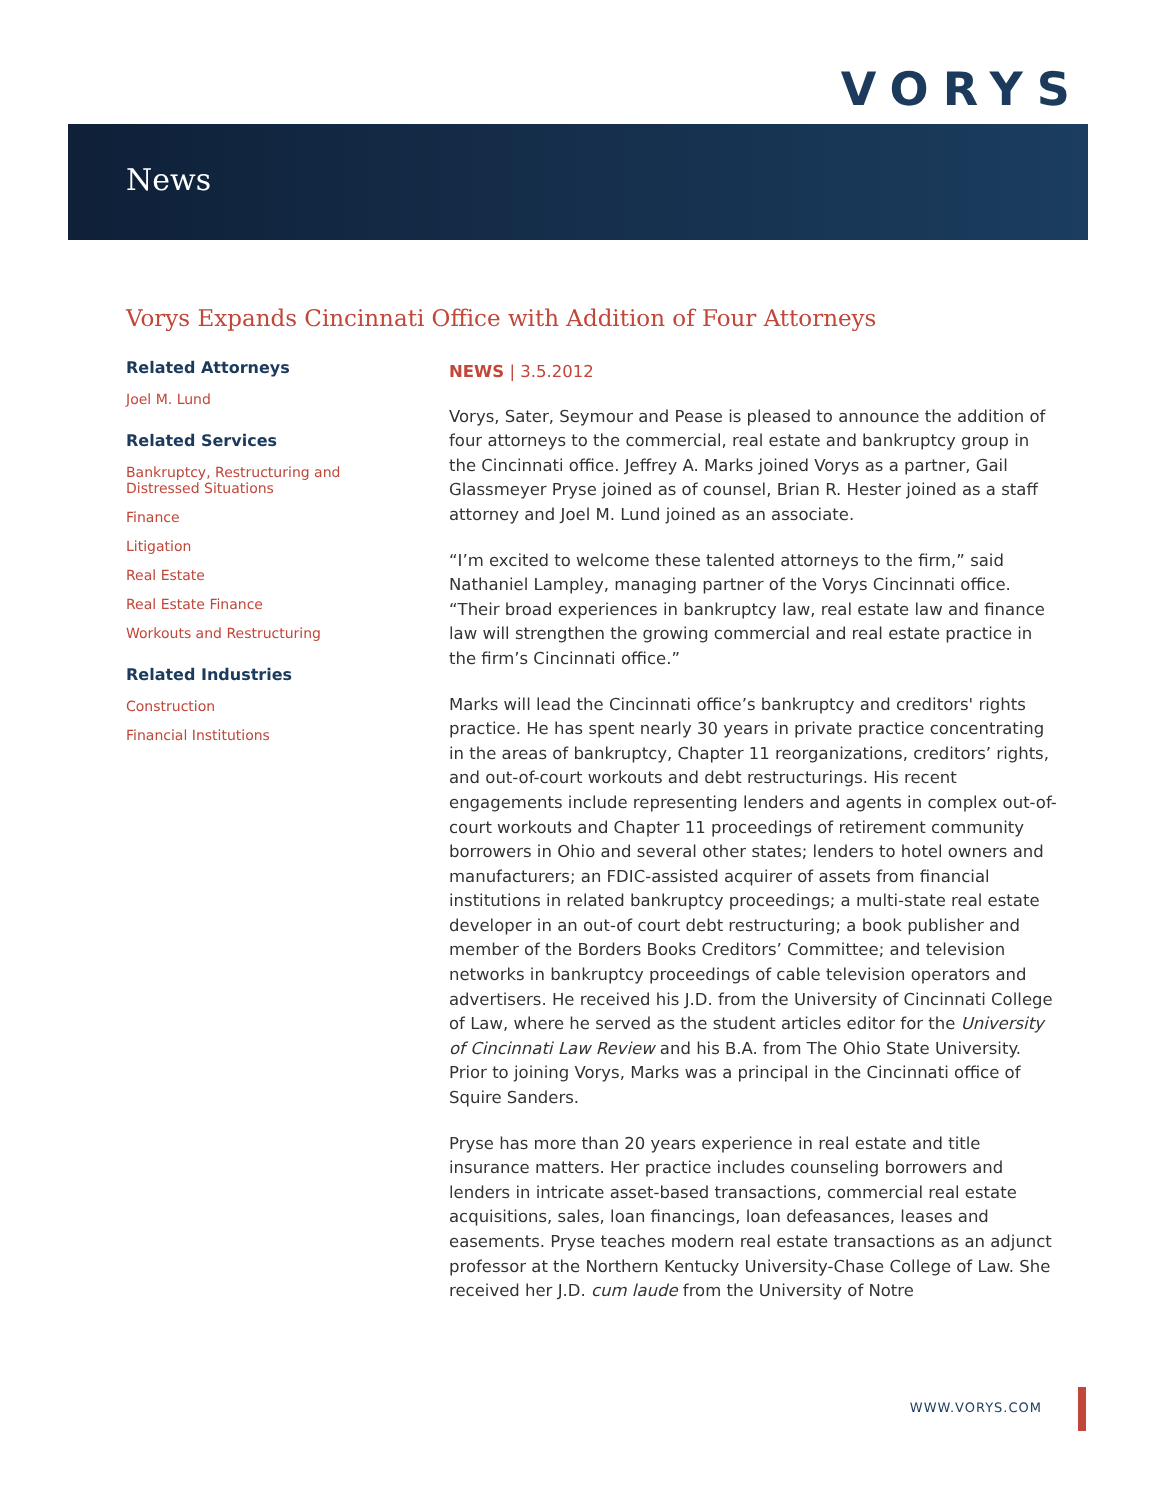VORYS
News
Vorys Expands Cincinnati Office with Addition of Four Attorneys
Related Attorneys
Joel M. Lund
Related Services
Bankruptcy, Restructuring and Distressed Situations
Finance
Litigation
Real Estate
Real Estate Finance
Workouts and Restructuring
Related Industries
Construction
Financial Institutions
NEWS | 3.5.2012
Vorys, Sater, Seymour and Pease is pleased to announce the addition of four attorneys to the commercial, real estate and bankruptcy group in the Cincinnati office. Jeffrey A. Marks joined Vorys as a partner, Gail Glassmeyer Pryse joined as of counsel, Brian R. Hester joined as a staff attorney and Joel M. Lund joined as an associate.
“I’m excited to welcome these talented attorneys to the firm,” said Nathaniel Lampley, managing partner of the Vorys Cincinnati office. “Their broad experiences in bankruptcy law, real estate law and finance law will strengthen the growing commercial and real estate practice in the firm’s Cincinnati office.”
Marks will lead the Cincinnati office’s bankruptcy and creditors' rights practice. He has spent nearly 30 years in private practice concentrating in the areas of bankruptcy, Chapter 11 reorganizations, creditors’ rights, and out-of-court workouts and debt restructurings. His recent engagements include representing lenders and agents in complex out-of-court workouts and Chapter 11 proceedings of retirement community borrowers in Ohio and several other states; lenders to hotel owners and manufacturers; an FDIC-assisted acquirer of assets from financial institutions in related bankruptcy proceedings; a multi-state real estate developer in an out-of court debt restructuring; a book publisher and member of the Borders Books Creditors’ Committee; and television networks in bankruptcy proceedings of cable television operators and advertisers. He received his J.D. from the University of Cincinnati College of Law, where he served as the student articles editor for the University of Cincinnati Law Review and his B.A. from The Ohio State University. Prior to joining Vorys, Marks was a principal in the Cincinnati office of Squire Sanders.
Pryse has more than 20 years experience in real estate and title insurance matters. Her practice includes counseling borrowers and lenders in intricate asset-based transactions, commercial real estate acquisitions, sales, loan financings, loan defeasances, leases and easements. Pryse teaches modern real estate transactions as an adjunct professor at the Northern Kentucky University-Chase College of Law. She received her J.D. cum laude from the University of Notre
WWW.VORYS.COM